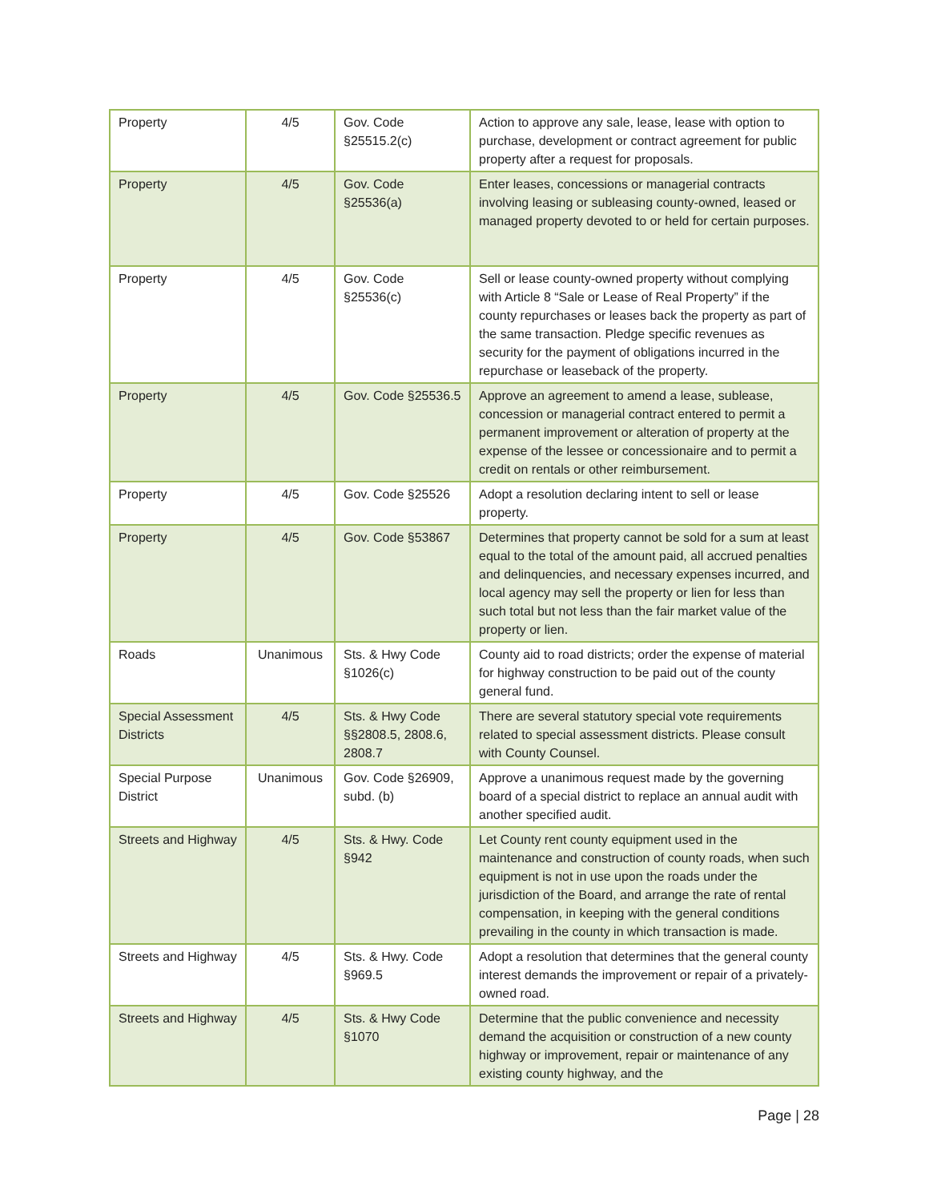| Property | 4/5 | Gov. Code §25515.2(c) | Action to approve any sale, lease, lease with option to purchase, development or contract agreement for public property after a request for proposals. |
| Property | 4/5 | Gov. Code §25536(a) | Enter leases, concessions or managerial contracts involving leasing or subleasing county-owned, leased or managed property devoted to or held for certain purposes. |
| Property | 4/5 | Gov. Code §25536(c) | Sell or lease county-owned property without complying with Article 8 “Sale or Lease of Real Property” if the county repurchases or leases back the property as part of the same transaction. Pledge specific revenues as security for the payment of obligations incurred in the repurchase or leaseback of the property. |
| Property | 4/5 | Gov. Code §25536.5 | Approve an agreement to amend a lease, sublease, concession or managerial contract entered to permit a permanent improvement or alteration of property at the expense of the lessee or concessionaire and to permit a credit on rentals or other reimbursement. |
| Property | 4/5 | Gov. Code §25526 | Adopt a resolution declaring intent to sell or lease property. |
| Property | 4/5 | Gov. Code §53867 | Determines that property cannot be sold for a sum at least equal to the total of the amount paid, all accrued penalties and delinquencies, and necessary expenses incurred, and local agency may sell the property or lien for less than such total but not less than the fair market value of the property or lien. |
| Roads | Unanimous | Sts. & Hwy Code §1026(c) | County aid to road districts; order the expense of material for highway construction to be paid out of the county general fund. |
| Special Assessment Districts | 4/5 | Sts. & Hwy Code §§2808.5, 2808.6, 2808.7 | There are several statutory special vote requirements related to special assessment districts. Please consult with County Counsel. |
| Special Purpose District | Unanimous | Gov. Code §26909, subd. (b) | Approve a unanimous request made by the governing board of a special district to replace an annual audit with another specified audit. |
| Streets and Highway | 4/5 | Sts. & Hwy. Code §942 | Let County rent county equipment used in the maintenance and construction of county roads, when such equipment is not in use upon the roads under the jurisdiction of the Board, and arrange the rate of rental compensation, in keeping with the general conditions prevailing in the county in which transaction is made. |
| Streets and Highway | 4/5 | Sts. & Hwy. Code §969.5 | Adopt a resolution that determines that the general county interest demands the improvement or repair of a privately-owned road. |
| Streets and Highway | 4/5 | Sts. & Hwy Code §1070 | Determine that the public convenience and necessity demand the acquisition or construction of a new county highway or improvement, repair or maintenance of any existing county highway, and the |
Page | 28